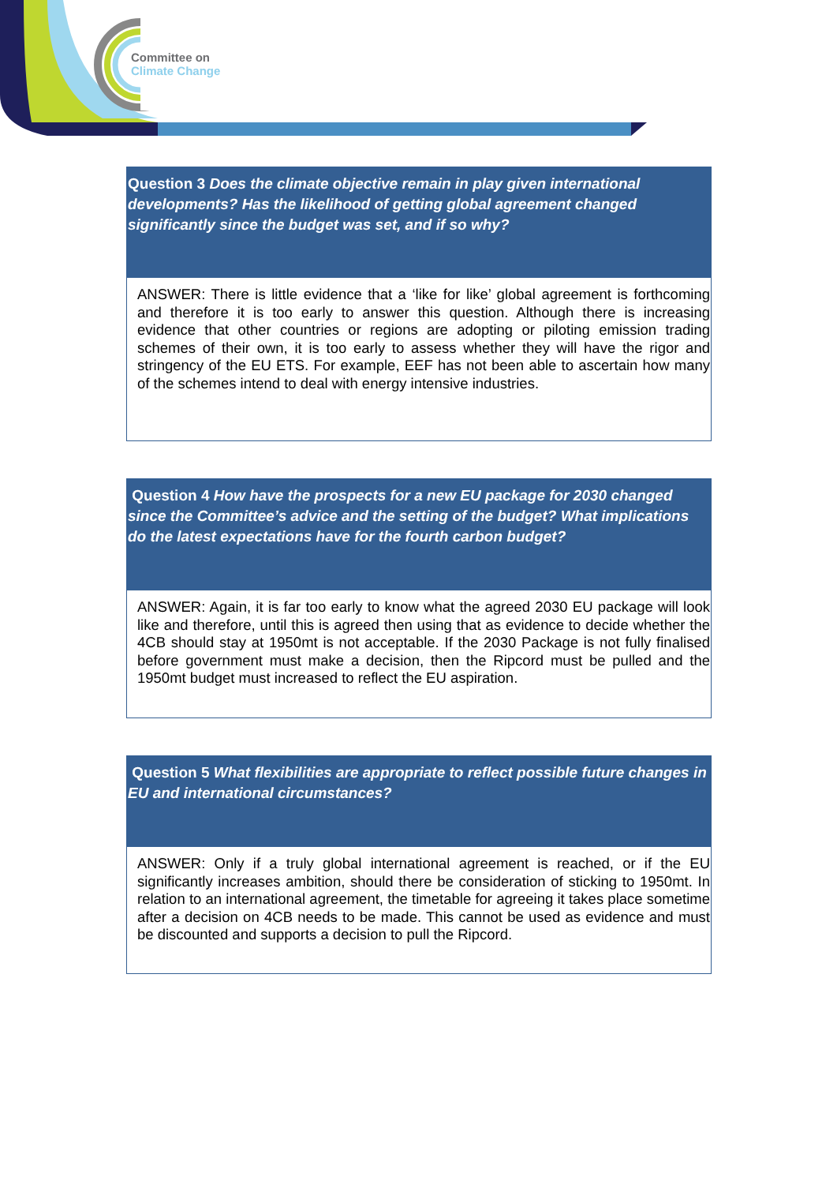Committee on
Climate Change
Question 3 Does the climate objective remain in play given international developments? Has the likelihood of getting global agreement changed significantly since the budget was set, and if so why?
ANSWER: There is little evidence that a ‘like for like’ global agreement is forthcoming and therefore it is too early to answer this question. Although there is increasing evidence that other countries or regions are adopting or piloting emission trading schemes of their own, it is too early to assess whether they will have the rigor and stringency of the EU ETS. For example, EEF has not been able to ascertain how many of the schemes intend to deal with energy intensive industries.
Question 4 How have the prospects for a new EU package for 2030 changed since the Committee’s advice and the setting of the budget? What implications do the latest expectations have for the fourth carbon budget?
ANSWER: Again, it is far too early to know what the agreed 2030 EU package will look like and therefore, until this is agreed then using that as evidence to decide whether the 4CB should stay at 1950mt is not acceptable. If the 2030 Package is not fully finalised before government must make a decision, then the Ripcord must be pulled and the 1950mt budget must increased to reflect the EU aspiration.
Question 5 What flexibilities are appropriate to reflect possible future changes in EU and international circumstances?
ANSWER: Only if a truly global international agreement is reached, or if the EU significantly increases ambition, should there be consideration of sticking to 1950mt. In relation to an international agreement, the timetable for agreeing it takes place sometime after a decision on 4CB needs to be made. This cannot be used as evidence and must be discounted and supports a decision to pull the Ripcord.